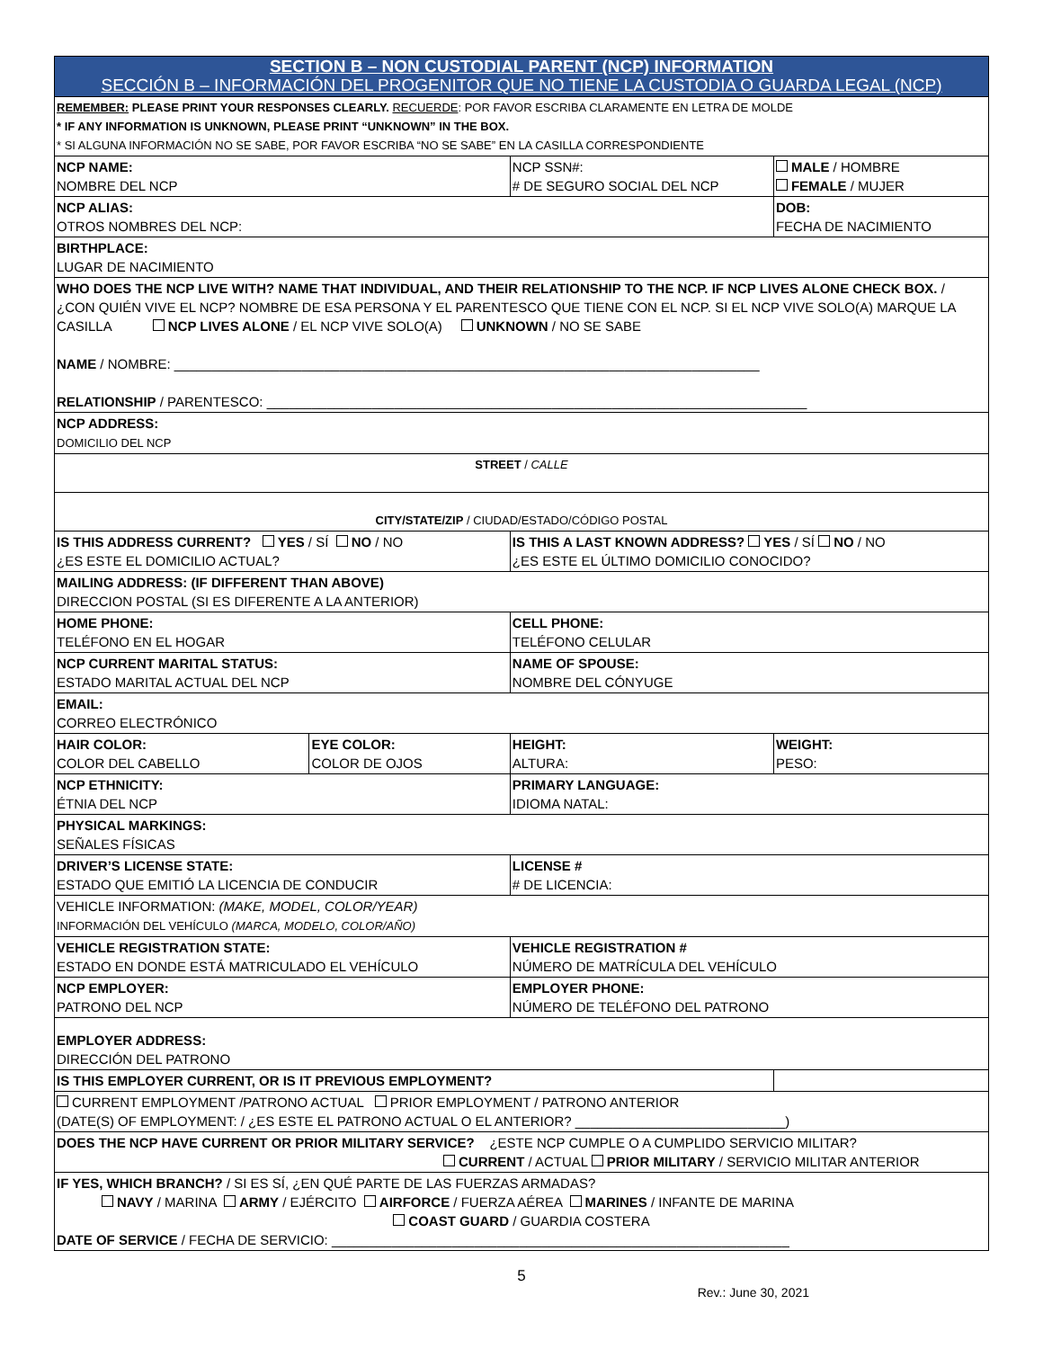| SECTION B – NON CUSTODIAL PARENT (NCP) INFORMATION SECCIÓN B – INFORMACIÓN DEL PROGENITOR QUE NO TIENE LA CUSTODIA O GUARDA LEGAL (NCP) | | | |
| REMEMBER: PLEASE PRINT YOUR RESPONSES CLEARLY. RECUERDE : POR FAVOR ESCRIBA CLARAMENTE EN LETRA DE MOLDE * IF ANY INFORMATION IS UNKNOWN, PLEASE PRINT “UNKNOWN” IN THE BOX. * SI ALGUNA INFORMACIÓN NO SE SABE, POR FAVOR ESCRIBA “NO SE SABE” EN LA CASILLA CORRESPONDIENTE | | | |
| NCP NAME: NOMBRE DEL NCP | | NCP SSN#: # DE SEGURO SOCIAL DEL NCP | MALE / HOMBRE FEMALE / MUJER |
| NCP ALIAS: OTROS NOMBRES DEL NCP: | | | DOB: FECHA DE NACIMIENTO |
| BIRTHPLACE: LUGAR DE NACIMIENTO | | | |
| WHO DOES THE NCP LIVE WITH? NAME THAT INDIVIDUAL, AND THEIR RELATIONSHIP TO THE NCP. IF NCP LIVES ALONE CHECK BOX. / ¿CON QUIÉN VIVE EL NCP? NOMBRE DE ESA PERSONA Y EL PARENTESCO QUE TIENE CON EL NCP. SI EL NCP VIVE SOLO(A) MARQUE LA CASILLA NCP LIVES ALONE / EL NCP VIVE SOLO(A) UNKNOWN / NO SE SABE NAME / NOMBRE: ______________________________________________________________________________ RELATIONSHIP / PARENTESCO: ________________________________________________________________________ | | | |
| NCP ADDRESS: DOMICILIO DEL NCP | | | |
| STREET / CALLE | | | |
| CITY/STATE/ZIP / CIUDAD/ESTADO/CÓDIGO POSTAL | | | |
| IS THIS ADDRESS CURRENT? YES / SÍ NO / NO ¿ES ESTE EL DOMICILIO ACTUAL? | | IS THIS A LAST KNOWN ADDRESS? YES / SÍ NO / NO ¿ES ESTE EL ÚLTIMO DOMICILIO CONOCIDO? | |
| MAILING ADDRESS: (IF DIFFERENT THAN ABOVE) DIRECCION POSTAL (SI ES DIFERENTE A LA ANTERIOR) | | | |
| HOME PHONE: TELÉFONO EN EL HOGAR | | CELL PHONE: TELÉFONO CELULAR | |
| NCP CURRENT MARITAL STATUS: ESTADO MARITAL ACTUAL DEL NCP | | NAME OF SPOUSE: NOMBRE DEL CÓNYUGE | |
| EMAIL: CORREO ELECTRÓNICO | | | |
| HAIR COLOR: COLOR DEL CABELLO | EYE COLOR: COLOR DE OJOS | HEIGHT: ALTURA: | WEIGHT: PESO: |
| NCP ETHNICITY: ÉTNIA DEL NCP | | PRIMARY LANGUAGE: IDIOMA NATAL: | |
| PHYSICAL MARKINGS: SEÑALES FÍSICAS | | | |
| DRIVER’S LICENSE STATE: ESTADO QUE EMITIÓ LA LICENCIA DE CONDUCIR | | LICENSE # # DE LICENCIA: | |
| VEHICLE INFORMATION: (MAKE, MODEL, COLOR/YEAR) INFORMACIÓN DEL VEHÍCULO (MARCA, MODELO, COLOR/AÑO) | | | |
| VEHICLE REGISTRATION STATE: ESTADO EN DONDE ESTÁ MATRICULADO EL VEHÍCULO | | VEHICLE REGISTRATION # NÚMERO DE MATRÍCULA DEL VEHÍCULO | |
| NCP EMPLOYER: PATRONO DEL NCP | | EMPLOYER PHONE: NÚMERO DE TELÉFONO DEL PATRONO | |
| EMPLOYER ADDRESS: DIRECCIÓN DEL PATRONO | | | |
| IS THIS EMPLOYER CURRENT, OR IS IT PREVIOUS EMPLOYMENT? | | | |
| CURRENT EMPLOYMENT /PATRONO ACTUAL PRIOR EMPLOYMENT / PATRONO ANTERIOR (DATE(S) OF EMPLOYMENT: / ¿ES ESTE EL PATRONO ACTUAL O EL ANTERIOR? ____________________________) | | | |
| DOES THE NCP HAVE CURRENT OR PRIOR MILITARY SERVICE? ¿ESTE NCP CUMPLE O A CUMPLIDO SERVICIO MILITAR? CURRENT / ACTUAL PRIOR MILITARY / SERVICIO MILITAR ANTERIOR | | | |
| IF YES, WHICH BRANCH? / SI ES SÍ, ¿EN QUÉ PARTE DE LAS FUERZAS ARMADAS? NAVY / MARINA ARMY / EJÉRCITO AIRFORCE / FUERZA AÉREA MARINES / INFANTE DE MARINA COAST GUARD / GUARDIA COSTERA DATE OF SERVICE / FECHA DE SERVICIO: _____________________________________________________________ | | | |
5
Rev.: June 30, 2021